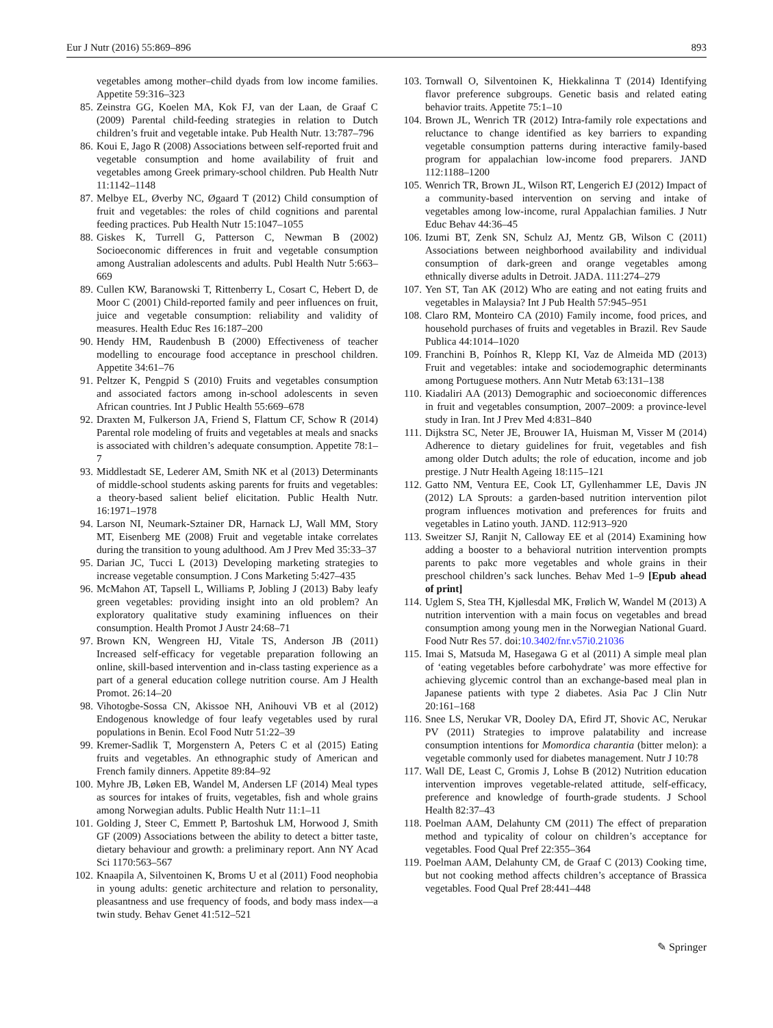Eur J Nutr (2016) 55:869–896 893
vegetables among mother–child dyads from low income families. Appetite 59:316–323
85. Zeinstra GG, Koelen MA, Kok FJ, van der Laan, de Graaf C (2009) Parental child-feeding strategies in relation to Dutch children’s fruit and vegetable intake. Pub Health Nutr. 13:787–796
86. Koui E, Jago R (2008) Associations between self-reported fruit and vegetable consumption and home availability of fruit and vegetables among Greek primary-school children. Pub Health Nutr 11:1142–1148
87. Melbye EL, Øverby NC, Øgaard T (2012) Child consumption of fruit and vegetables: the roles of child cognitions and parental feeding practices. Pub Health Nutr 15:1047–1055
88. Giskes K, Turrell G, Patterson C, Newman B (2002) Socioeconomic differences in fruit and vegetable consumption among Australian adolescents and adults. Publ Health Nutr 5:663–669
89. Cullen KW, Baranowski T, Rittenberry L, Cosart C, Hebert D, de Moor C (2001) Child-reported family and peer influences on fruit, juice and vegetable consumption: reliability and validity of measures. Health Educ Res 16:187–200
90. Hendy HM, Raudenbush B (2000) Effectiveness of teacher modelling to encourage food acceptance in preschool children. Appetite 34:61–76
91. Peltzer K, Pengpid S (2010) Fruits and vegetables consumption and associated factors among in-school adolescents in seven African countries. Int J Public Health 55:669–678
92. Draxten M, Fulkerson JA, Friend S, Flattum CF, Schow R (2014) Parental role modeling of fruits and vegetables at meals and snacks is associated with children’s adequate consumption. Appetite 78:1–7
93. Middlestadt SE, Lederer AM, Smith NK et al (2013) Determinants of middle-school students asking parents for fruits and vegetables: a theory-based salient belief elicitation. Public Health Nutr. 16:1971–1978
94. Larson NI, Neumark-Sztainer DR, Harnack LJ, Wall MM, Story MT, Eisenberg ME (2008) Fruit and vegetable intake correlates during the transition to young adulthood. Am J Prev Med 35:33–37
95. Darian JC, Tucci L (2013) Developing marketing strategies to increase vegetable consumption. J Cons Marketing 5:427–435
96. McMahon AT, Tapsell L, Williams P, Jobling J (2013) Baby leafy green vegetables: providing insight into an old problem? An exploratory qualitative study examining influences on their consumption. Health Promot J Austr 24:68–71
97. Brown KN, Wengreen HJ, Vitale TS, Anderson JB (2011) Increased self-efficacy for vegetable preparation following an online, skill-based intervention and in-class tasting experience as a part of a general education college nutrition course. Am J Health Promot. 26:14–20
98. Vihotogbe-Sossa CN, Akissoe NH, Anihouvi VB et al (2012) Endogenous knowledge of four leafy vegetables used by rural populations in Benin. Ecol Food Nutr 51:22–39
99. Kremer-Sadlik T, Morgenstern A, Peters C et al (2015) Eating fruits and vegetables. An ethnographic study of American and French family dinners. Appetite 89:84–92
100. Myhre JB, Løken EB, Wandel M, Andersen LF (2014) Meal types as sources for intakes of fruits, vegetables, fish and whole grains among Norwegian adults. Public Health Nutr 11:1–11
101. Golding J, Steer C, Emmett P, Bartoshuk LM, Horwood J, Smith GF (2009) Associations between the ability to detect a bitter taste, dietary behaviour and growth: a preliminary report. Ann NY Acad Sci 1170:563–567
102. Knaapila A, Silventoinen K, Broms U et al (2011) Food neophobia in young adults: genetic architecture and relation to personality, pleasantness and use frequency of foods, and body mass index—a twin study. Behav Genet 41:512–521
103. Tornwall O, Silventoinen K, Hiekkalinna T (2014) Identifying flavor preference subgroups. Genetic basis and related eating behavior traits. Appetite 75:1–10
104. Brown JL, Wenrich TR (2012) Intra-family role expectations and reluctance to change identified as key barriers to expanding vegetable consumption patterns during interactive family-based program for appalachian low-income food preparers. JAND 112:1188–1200
105. Wenrich TR, Brown JL, Wilson RT, Lengerich EJ (2012) Impact of a community-based intervention on serving and intake of vegetables among low-income, rural Appalachian families. J Nutr Educ Behav 44:36–45
106. Izumi BT, Zenk SN, Schulz AJ, Mentz GB, Wilson C (2011) Associations between neighborhood availability and individual consumption of dark-green and orange vegetables among ethnically diverse adults in Detroit. JADA. 111:274–279
107. Yen ST, Tan AK (2012) Who are eating and not eating fruits and vegetables in Malaysia? Int J Pub Health 57:945–951
108. Claro RM, Monteiro CA (2010) Family income, food prices, and household purchases of fruits and vegetables in Brazil. Rev Saude Publica 44:1014–1020
109. Franchini B, Poínhos R, Klepp KI, Vaz de Almeida MD (2013) Fruit and vegetables: intake and sociodemographic determinants among Portuguese mothers. Ann Nutr Metab 63:131–138
110. Kiadaliri AA (2013) Demographic and socioeconomic differences in fruit and vegetables consumption, 2007–2009: a province-level study in Iran. Int J Prev Med 4:831–840
111. Dijkstra SC, Neter JE, Brouwer IA, Huisman M, Visser M (2014) Adherence to dietary guidelines for fruit, vegetables and fish among older Dutch adults; the role of education, income and job prestige. J Nutr Health Ageing 18:115–121
112. Gatto NM, Ventura EE, Cook LT, Gyllenhammer LE, Davis JN (2012) LA Sprouts: a garden-based nutrition intervention pilot program influences motivation and preferences for fruits and vegetables in Latino youth. JAND. 112:913–920
113. Sweitzer SJ, Ranjit N, Calloway EE et al (2014) Examining how adding a booster to a behavioral nutrition intervention prompts parents to pakc more vegetables and whole grains in their preschool children’s sack lunches. Behav Med 1–9 [Epub ahead of print]
114. Uglem S, Stea TH, Kjøllesdal MK, Frølich W, Wandel M (2013) A nutrition intervention with a main focus on vegetables and bread consumption among young men in the Norwegian National Guard. Food Nutr Res 57. doi:10.3402/fnr.v57i0.21036
115. Imai S, Matsuda M, Hasegawa G et al (2011) A simple meal plan of ‘eating vegetables before carbohydrate’ was more effective for achieving glycemic control than an exchange-based meal plan in Japanese patients with type 2 diabetes. Asia Pac J Clin Nutr 20:161–168
116. Snee LS, Nerukar VR, Dooley DA, Efird JT, Shovic AC, Nerukar PV (2011) Strategies to improve palatability and increase consumption intentions for Momordica charantia (bitter melon): a vegetable commonly used for diabetes management. Nutr J 10:78
117. Wall DE, Least C, Gromis J, Lohse B (2012) Nutrition education intervention improves vegetable-related attitude, self-efficacy, preference and knowledge of fourth-grade students. J School Health 82:37–43
118. Poelman AAM, Delahunty CM (2011) The effect of preparation method and typicality of colour on children’s acceptance for vegetables. Food Qual Pref 22:355–364
119. Poelman AAM, Delahunty CM, de Graaf C (2013) Cooking time, but not cooking method affects children’s acceptance of Brassica vegetables. Food Qual Pref 28:441–448
✎ Springer